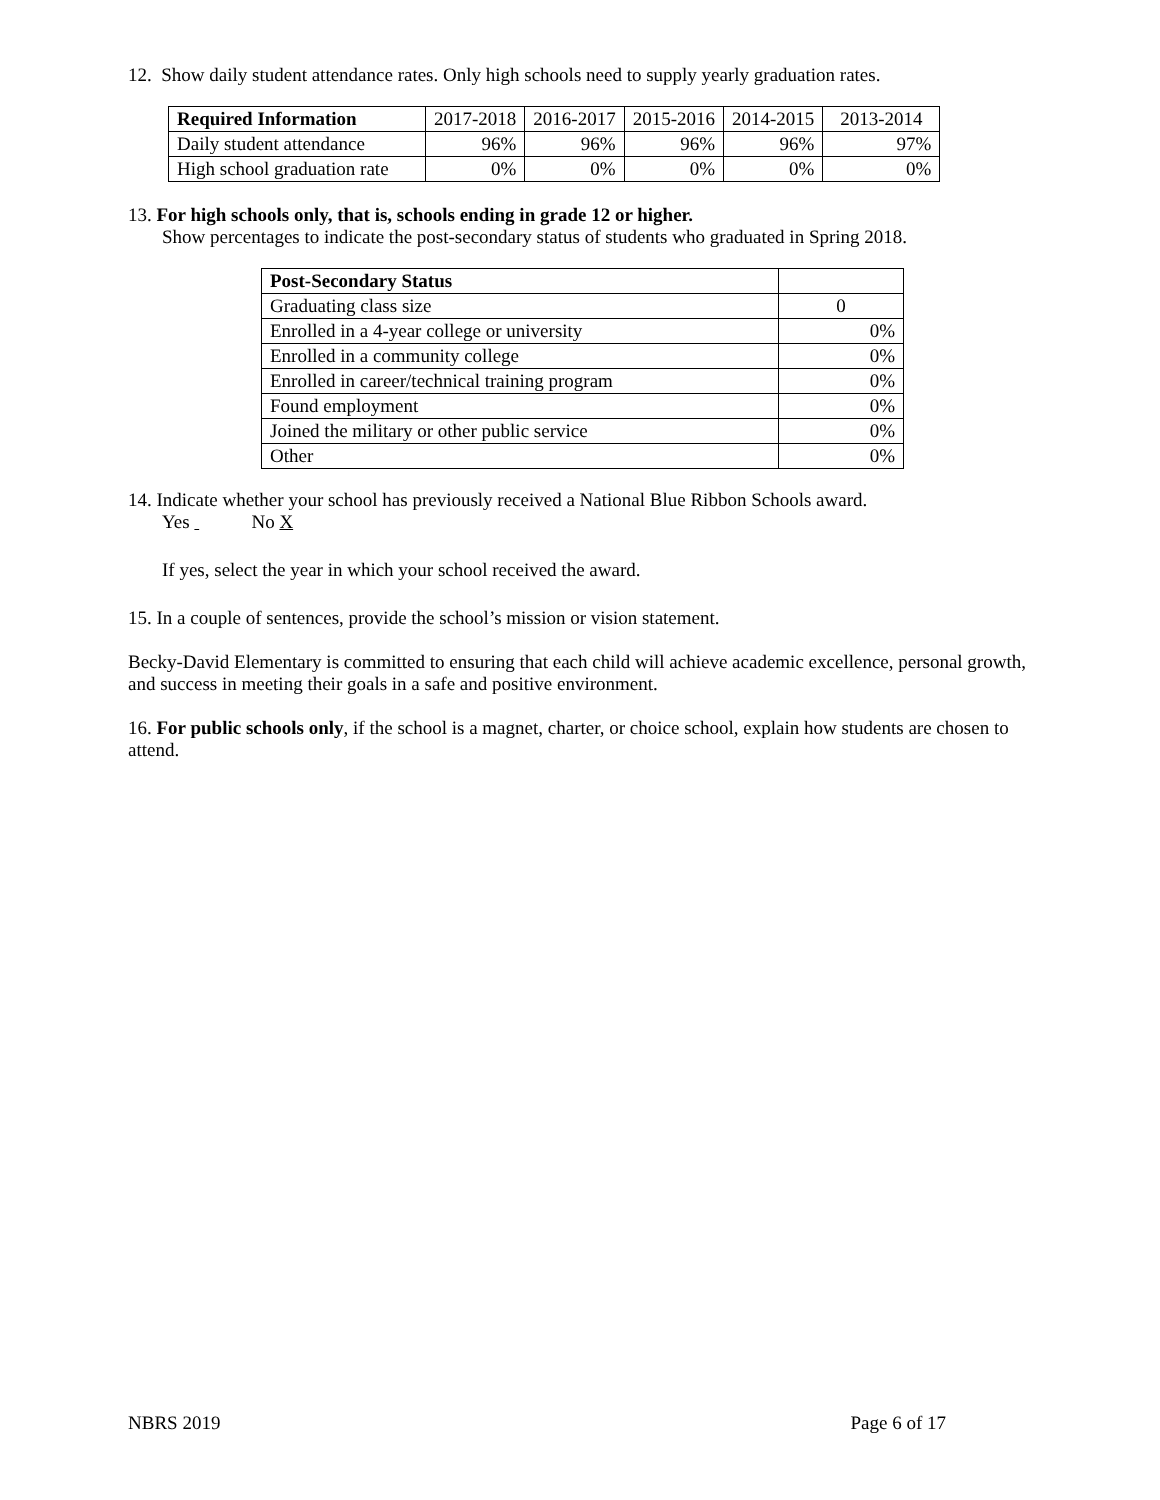12. Show daily student attendance rates. Only high schools need to supply yearly graduation rates.
| Required Information | 2017-2018 | 2016-2017 | 2015-2016 | 2014-2015 | 2013-2014 |
| --- | --- | --- | --- | --- | --- |
| Daily student attendance | 96% | 96% | 96% | 96% | 97% |
| High school graduation rate | 0% | 0% | 0% | 0% | 0% |
13. For high schools only, that is, schools ending in grade 12 or higher.
Show percentages to indicate the post-secondary status of students who graduated in Spring 2018.
| Post-Secondary Status | |
| Graduating class size | 0 |
| Enrolled in a 4-year college or university | 0% |
| Enrolled in a community college | 0% |
| Enrolled in career/technical training program | 0% |
| Found employment | 0% |
| Joined the military or other public service | 0% |
| Other | 0% |
14. Indicate whether your school has previously received a National Blue Ribbon Schools award.
Yes No X
If yes, select the year in which your school received the award.
15. In a couple of sentences, provide the school’s mission or vision statement.
Becky-David Elementary is committed to ensuring that each child will achieve academic excellence, personal growth, and success in meeting their goals in a safe and positive environment.
16. For public schools only, if the school is a magnet, charter, or choice school, explain how students are chosen to attend.
NBRS 2019 Page 6 of 17